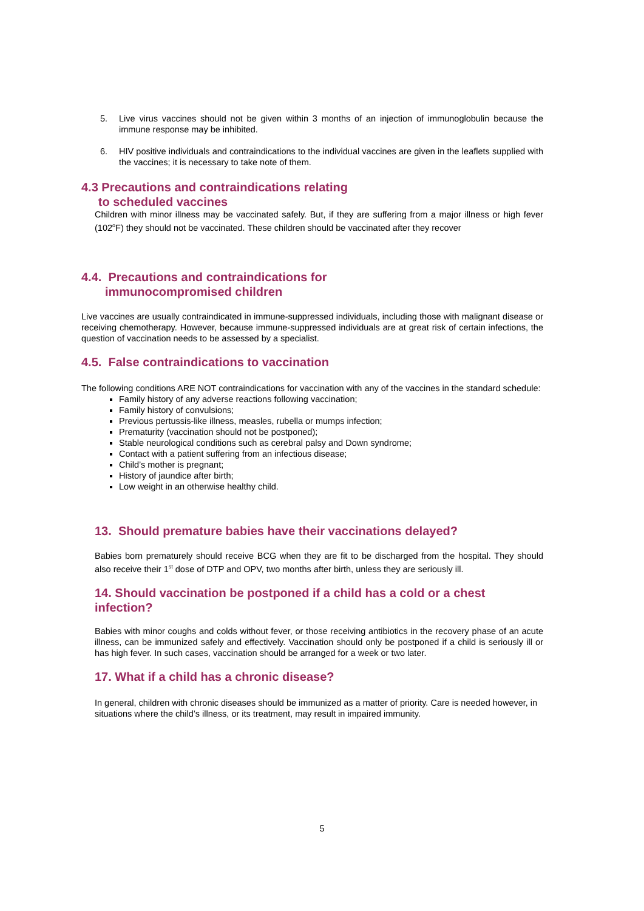5. Live virus vaccines should not be given within 3 months of an injection of immunoglobulin because the immune response may be inhibited.
6. HIV positive individuals and contraindications to the individual vaccines are given in the leaflets supplied with the vaccines; it is necessary to take note of them.
4.3 Precautions and contraindications relating
to scheduled vaccines
Children with minor illness may be vaccinated safely. But, if they are suffering from a major illness or high fever (102<sup>o</sup>F) they should not be vaccinated. These children should be vaccinated after they recover
4.4. Precautions and contraindications for
immunocompromised children
Live vaccines are usually contraindicated in immune-suppressed individuals, including those with malignant disease or receiving chemotherapy. However, because immune-suppressed individuals are at great risk of certain infections, the question of vaccination needs to be assessed by a specialist.
4.5. False contraindications to vaccination
The following conditions ARE NOT contraindications for vaccination with any of the vaccines in the standard schedule:
Family history of any adverse reactions following vaccination;
Family history of convulsions;
Previous pertussis-like illness, measles, rubella or mumps infection;
Prematurity (vaccination should not be postponed);
Stable neurological conditions such as cerebral palsy and Down syndrome;
Contact with a patient suffering from an infectious disease;
Child’s mother is pregnant;
History of jaundice after birth;
Low weight in an otherwise healthy child.
13. Should premature babies have their vaccinations delayed?
Babies born prematurely should receive BCG when they are fit to be discharged from the hospital. They should also receive their 1<sup>st</sup> dose of DTP and OPV, two months after birth, unless they are seriously ill.
14. Should vaccination be postponed if a child has a cold or a chest infection?
Babies with minor coughs and colds without fever, or those receiving antibiotics in the recovery phase of an acute illness, can be immunized safely and effectively. Vaccination should only be postponed if a child is seriously ill or has high fever. In such cases, vaccination should be arranged for a week or two later.
17. What if a child has a chronic disease?
In general, children with chronic diseases should be immunized as a matter of priority. Care is needed however, in situations where the child’s illness, or its treatment, may result in impaired immunity.
5